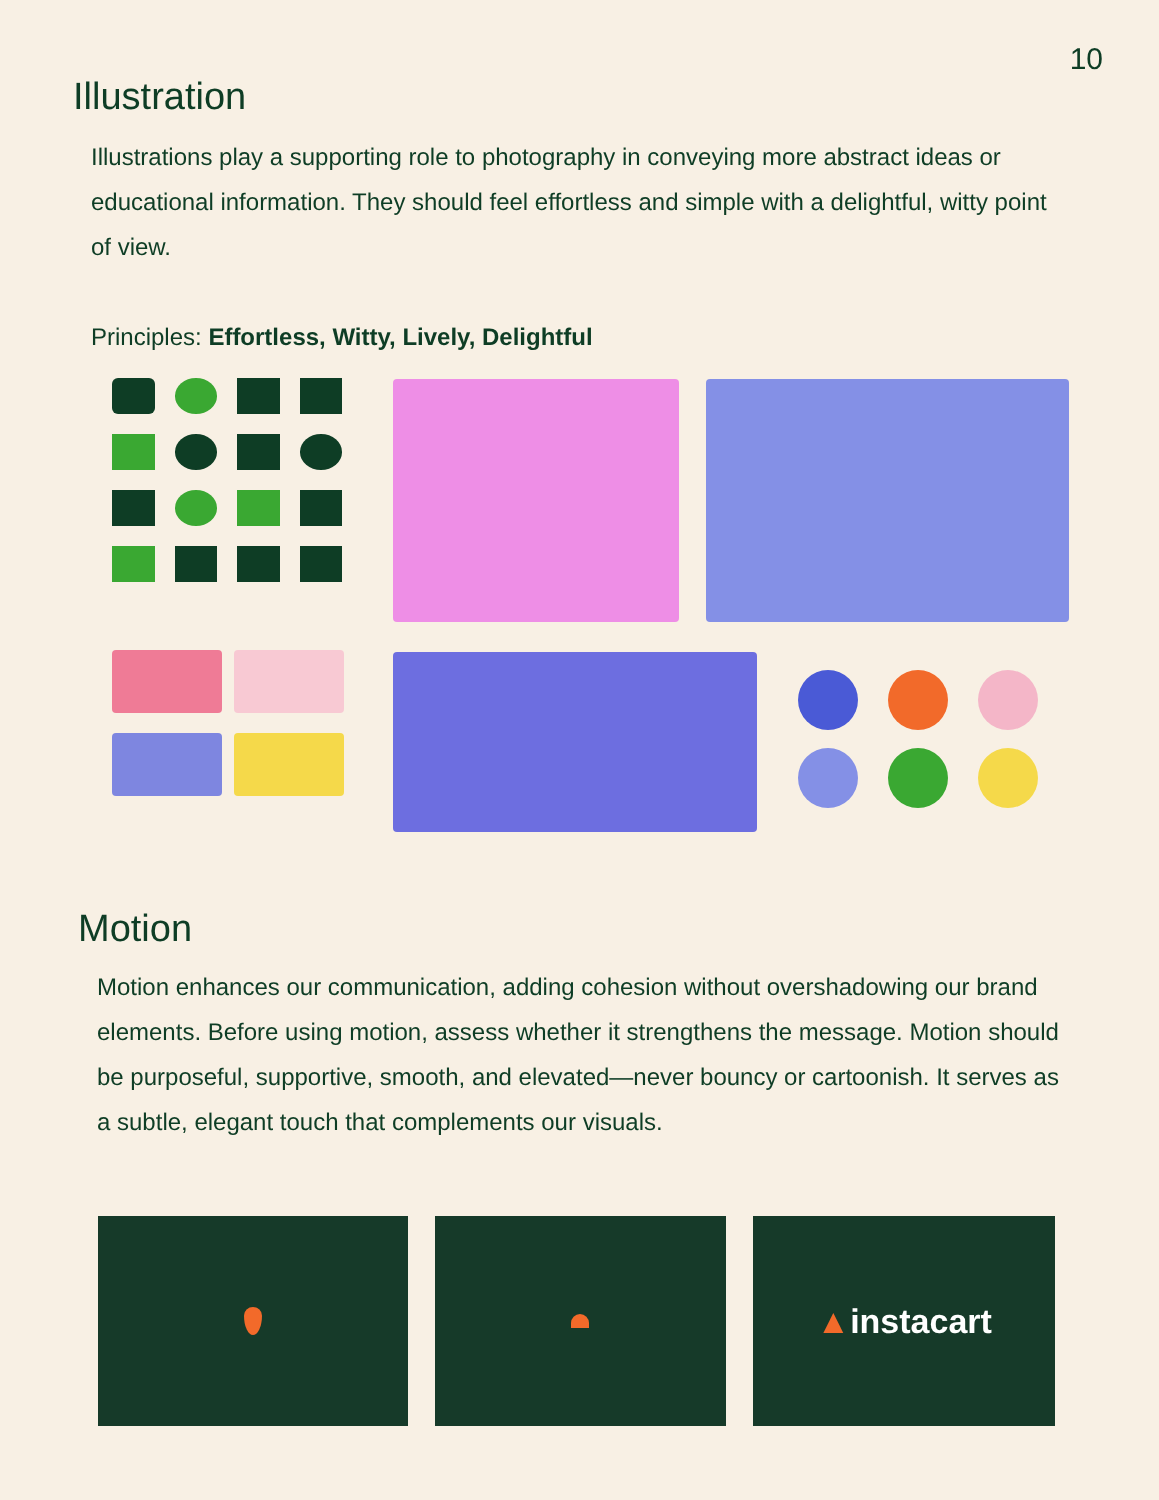10
Illustration
Illustrations play a supporting role to photography in conveying more abstract ideas or educational information. They should feel effortless and simple with a delightful, witty point of view.
Principles: Effortless, Witty, Lively, Delightful
Motion
Motion enhances our communication, adding cohesion without overshadowing our brand elements. Before using motion, assess whether it strengthens the message. Motion should be purposeful, supportive, smooth, and elevated—never bouncy or cartoonish. It serves as a subtle, elegant touch that complements our visuals.
▲ instacart